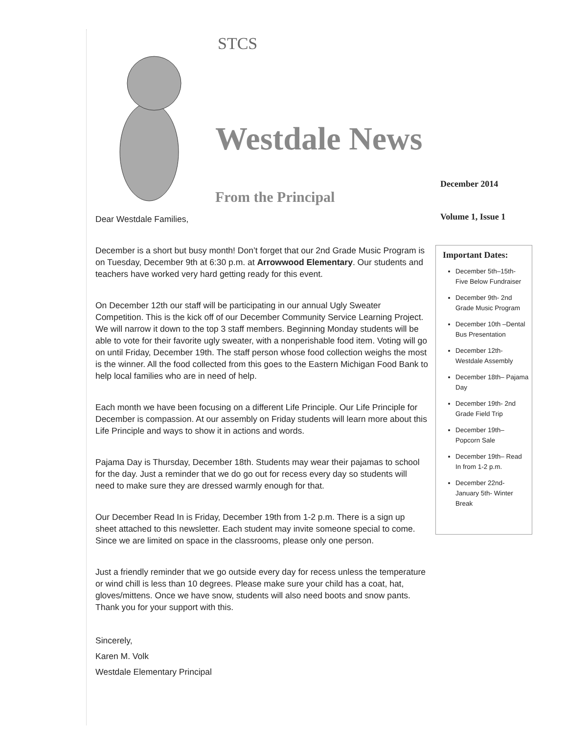STCS
Westdale News
From the Principal
December 2014
Volume 1, Issue 1
Dear Westdale Families,
December is a short but busy month! Don’t forget that our 2nd Grade Music Program is on Tuesday, December 9th at 6:30 p.m. at Arrowwood Elementary. Our students and teachers have worked very hard getting ready for this event.
On December 12th our staff will be participating in our annual Ugly Sweater Competition. This is the kick off of our December Community Service Learning Project. We will narrow it down to the top 3 staff members. Beginning Monday students will be able to vote for their favorite ugly sweater, with a nonperishable food item. Voting will go on until Friday, December 19th. The staff person whose food collection weighs the most is the winner. All the food collected from this goes to the Eastern Michigan Food Bank to help local families who are in need of help.
Each month we have been focusing on a different Life Principle. Our Life Principle for December is compassion. At our assembly on Friday students will learn more about this Life Principle and ways to show it in actions and words.
Pajama Day is Thursday, December 18th. Students may wear their pajamas to school for the day. Just a reminder that we do go out for recess every day so students will need to make sure they are dressed warmly enough for that.
Our December Read In is Friday, December 19th from 1-2 p.m. There is a sign up sheet attached to this newsletter. Each student may invite someone special to come. Since we are limited on space in the classrooms, please only one person.
Just a friendly reminder that we go outside every day for recess unless the temperature or wind chill is less than 10 degrees. Please make sure your child has a coat, hat, gloves/mittens. Once we have snow, students will also need boots and snow pants. Thank you for your support with this.
Sincerely,
Karen M. Volk
Westdale Elementary Principal
Important Dates:
December 5th–15th- Five Below Fundraiser
December 9th- 2nd Grade Music Program
December 10th –Dental Bus Presentation
December 12th- Westdale Assembly
December 18th– Pajama Day
December 19th- 2nd Grade Field Trip
December 19th– Popcorn Sale
December 19th– Read In from 1-2 p.m.
December 22nd- January 5th- Winter Break